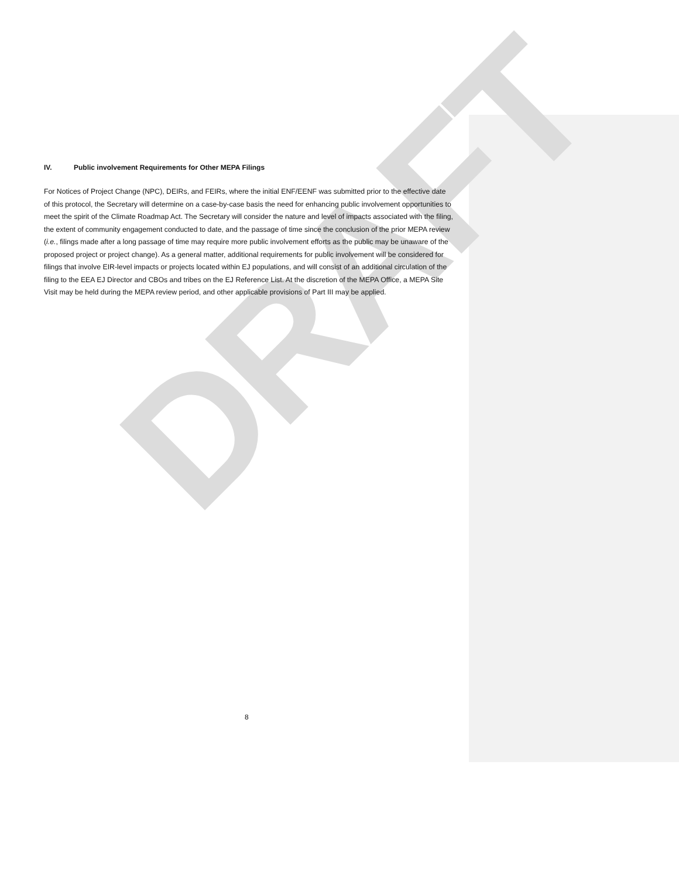DRAFT
IV. Public involvement Requirements for Other MEPA Filings
For Notices of Project Change (NPC), DEIRs, and FEIRs, where the initial ENF/EENF was submitted prior to the effective date of this protocol, the Secretary will determine on a case-by-case basis the need for enhancing public involvement opportunities to meet the spirit of the Climate Roadmap Act. The Secretary will consider the nature and level of impacts associated with the filing, the extent of community engagement conducted to date, and the passage of time since the conclusion of the prior MEPA review (i.e., filings made after a long passage of time may require more public involvement efforts as the public may be unaware of the proposed project or project change). As a general matter, additional requirements for public involvement will be considered for filings that involve EIR-level impacts or projects located within EJ populations, and will consist of an additional circulation of the filing to the EEA EJ Director and CBOs and tribes on the EJ Reference List. At the discretion of the MEPA Office, a MEPA Site Visit may be held during the MEPA review period, and other applicable provisions of Part III may be applied.
8